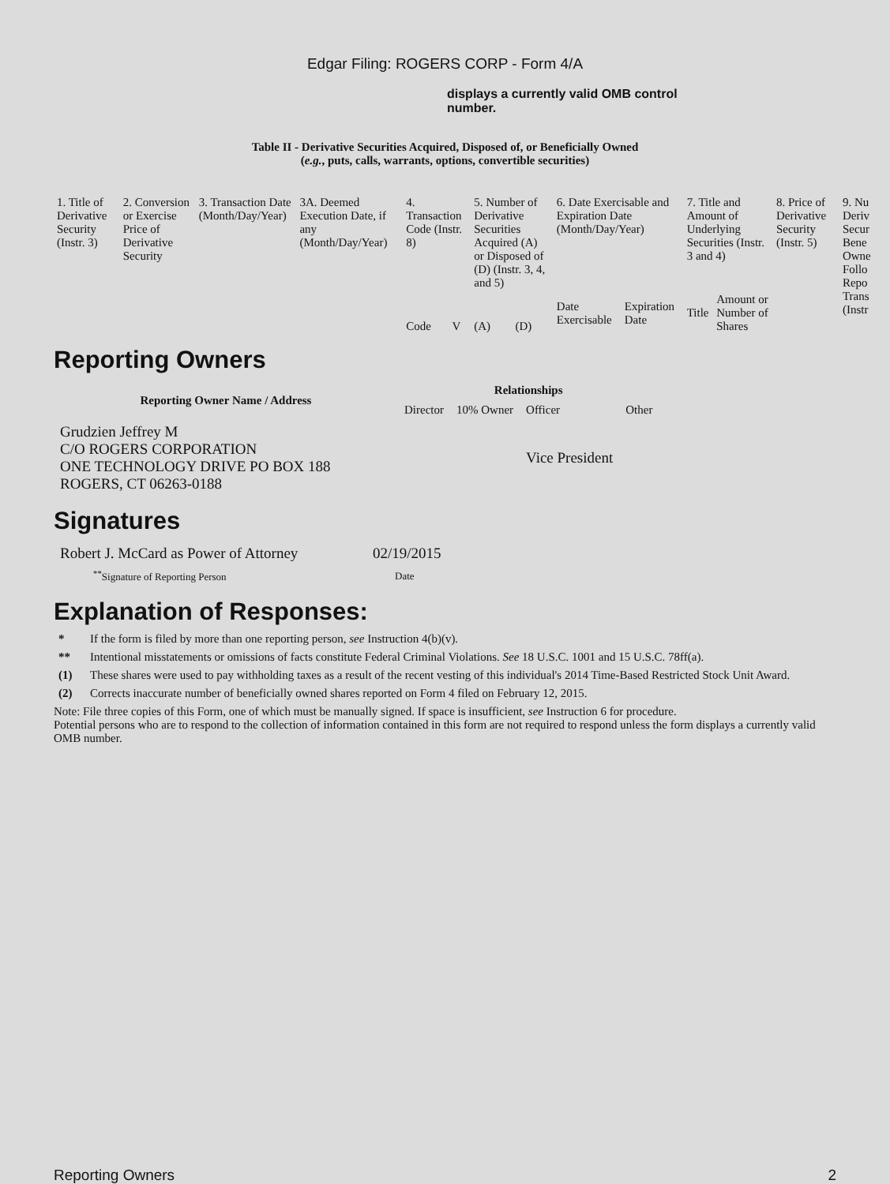Edgar Filing: ROGERS CORP - Form 4/A
displays a currently valid OMB control
number.
Table II - Derivative Securities Acquired, Disposed of, or Beneficially Owned
(e.g., puts, calls, warrants, options, convertible securities)
| 1. Title of Derivative Security (Instr. 3) | 2. Conversion or Exercise Price of Derivative Security | 3. Transaction Date (Month/Day/Year) | 3A. Deemed Execution Date, if any (Month/Day/Year) | 4. Transaction Code (Instr. 8) | | 5. Number of Derivative Securities Acquired (A) or Disposed of (D) (Instr. 3, 4, and 5) | | 6. Date Exercisable and Expiration Date (Month/Day/Year) | | 7. Title and Amount of Underlying Securities (Instr. 3 and 4) | | 8. Price of Derivative Security (Instr. 5) | 9. Nu Deriv Secur Bene Owne Follo Repo Trans (Instr |
| | | | | Code | V | (A) | (D) | Date Exercisable | Expiration Date | Title | Amount or Number of Shares | | |
Reporting Owners
| Reporting Owner Name / Address | Relationships | | | |
| | Director | 10% Owner | Officer | Other |
| Grudzien Jeffrey M C/O ROGERS CORPORATION ONE TECHNOLOGY DRIVE PO BOX 188 ROGERS, CT 06263-0188 | | | Vice President | |
Signatures
| Robert J. McCard as Power of Attorney | 02/19/2015 |
| <sup>**</sup> Signature of Reporting Person | Date |
Explanation of Responses:
* If the form is filed by more than one reporting person, see Instruction 4(b)(v).
** Intentional misstatements or omissions of facts constitute Federal Criminal Violations. See 18 U.S.C. 1001 and 15 U.S.C. 78ff(a).
(1) These shares were used to pay withholding taxes as a result of the recent vesting of this individual's 2014 Time-Based Restricted Stock Unit Award.
(2) Corrects inaccurate number of beneficially owned shares reported on Form 4 filed on February 12, 2015.
Note: File three copies of this Form, one of which must be manually signed. If space is insufficient, see Instruction 6 for procedure.
Potential persons who are to respond to the collection of information contained in this form are not required to respond unless the form displays a currently valid OMB number.
Reporting Owners 2